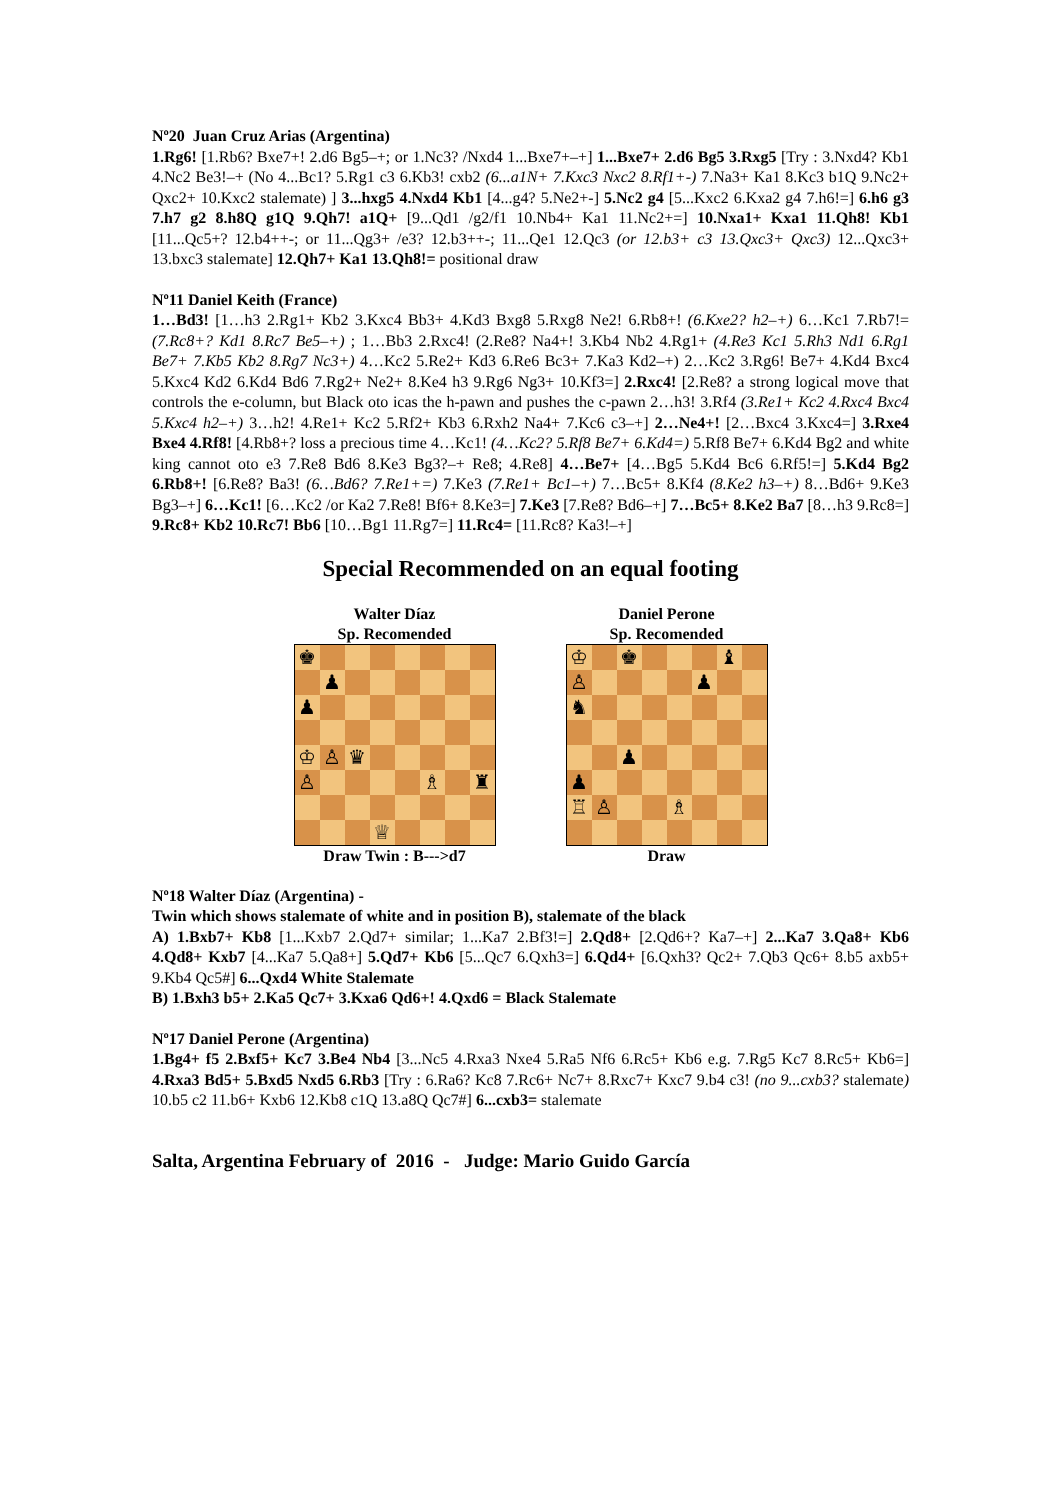Nº20 Juan Cruz Arias (Argentina)
1.Rg6! [1.Rb6? Bxe7+! 2.d6 Bg5–+; or 1.Nc3? /Nxd4 1...Bxe7+–+] 1...Bxe7+ 2.d6 Bg5 3.Rxg5 [Try : 3.Nxd4? Kb1 4.Nc2 Be3!–+ (No 4...Bc1? 5.Rg1 c3 6.Kb3! cxb2 (6...a1N+ 7.Kxc3 Nxc2 8.Rf1+-) 7.Na3+ Ka1 8.Kc3 b1Q 9.Nc2+ Qxc2+ 10.Kxc2 stalemate) ] 3...hxg5 4.Nxd4 Kb1 [4...g4? 5.Ne2+-] 5.Nc2 g4 [5...Kxc2 6.Kxa2 g4 7.h6!=] 6.h6 g3 7.h7 g2 8.h8Q g1Q 9.Qh7! a1Q+ [9...Qd1 /g2/f1 10.Nb4+ Ka1 11.Nc2+=] 10.Nxa1+ Kxa1 11.Qh8! Kb1 [11...Qc5+? 12.b4++-; or 11...Qg3+ /e3? 12.b3++-; 11...Qe1 12.Qc3 (or 12.b3+ c3 13.Qxc3+ Qxc3) 12...Qxc3+ 13.bxc3 stalemate] 12.Qh7+ Ka1 13.Qh8!= positional draw
Nº11 Daniel Keith (France)
1…Bd3! [1…h3 2.Rg1+ Kb2 3.Kxc4 Bb3+ 4.Kd3 Bxg8 5.Rxg8 Ne2! 6.Rb8+! (6.Kxe2? h2–+) 6…Kc1 7.Rb7!= (7.Rc8+? Kd1 8.Rc7 Be5–+) ; 1…Bb3 2.Rxc4! (2.Re8? Na4+! 3.Kb4 Nb2 4.Rg1+ (4.Re3 Kc1 5.Rh3 Nd1 6.Rg1 Be7+ 7.Kb5 Kb2 8.Rg7 Nc3+) 4…Kc2 5.Re2+ Kd3 6.Re6 Bc3+ 7.Ka3 Kd2–+) 2…Kc2 3.Rg6! Be7+ 4.Kd4 Bxc4 5.Kxc4 Kd2 6.Kd4 Bd6 7.Rg2+ Ne2+ 8.Ke4 h3 9.Rg6 Ng3+ 10.Kf3=] 2.Rxc4! [2.Re8? a strong logical move that controls the e-column, but Black oto icas the h-pawn and pushes the c-pawn 2…h3! 3.Rf4 (3.Re1+ Kc2 4.Rxc4 Bxc4 5.Kxc4 h2–+) 3…h2! 4.Re1+ Kc2 5.Rf2+ Kb3 6.Rxh2 Na4+ 7.Kc6 c3–+] 2…Ne4+! [2…Bxc4 3.Kxc4=] 3.Rxe4 Bxe4 4.Rf8! [4.Rb8+? loss a precious time 4…Kc1! (4…Kc2? 5.Rf8 Be7+ 6.Kd4=) 5.Rf8 Be7+ 6.Kd4 Bg2 and white king cannot oto e3 7.Re8 Bd6 8.Ke3 Bg3?–+ Re8; 4.Re8] 4…Be7+ [4…Bg5 5.Kd4 Bc6 6.Rf5!=] 5.Kd4 Bg2 6.Rb8+! [6.Re8? Ba3! (6…Bd6? 7.Re1+=) 7.Ke3 (7.Re1+ Bc1–+) 7…Bc5+ 8.Kf4 (8.Ke2 h3–+) 8…Bd6+ 9.Ke3 Bg3–+] 6…Kc1! [6…Kc2 /or Ka2 7.Re8! Bf6+ 8.Ke3=] 7.Ke3 [7.Re8? Bd6–+] 7…Bc5+ 8.Ke2 Ba7 [8…h3 9.Rc8=] 9.Rc8+ Kb2 10.Rc7! Bb6 [10…Bg1 11.Rg7=] 11.Rc4= [11.Rc8? Ka3!–+]
Special Recommended on an equal footing
Walter Díaz
Sp. Recomended
| ♚ | | | | | | | |
| | ♟ | | | | | | |
| ♟ | | | | | | | |
| ♔ | ♙ | ♛ | | | | | |
| ♙ | | | | | ♗ | | ♜ |
| | | | ♕ | | | | |
Draw Twin : B--->d7
Daniel Perone
Sp. Recomended
| ♔ | | ♚ | | | | ♝ | |
| ♙ | | | | | ♟ | | |
| ♞ | | | | | | | |
| | | ♟ | | | | | |
| ♟ | | | | | | | |
| ♖ | ♙ | | | ♗ | | | |
Draw
Nº18 Walter Díaz (Argentina) -
Twin which shows stalemate of white and in position B), stalemate of the black
A) 1.Bxb7+ Kb8 [1...Kxb7 2.Qd7+ similar; 1...Ka7 2.Bf3!=] 2.Qd8+ [2.Qd6+? Ka7–+] 2...Ka7 3.Qa8+ Kb6 4.Qd8+ Kxb7 [4...Ka7 5.Qa8+] 5.Qd7+ Kb6 [5...Qc7 6.Qxh3=] 6.Qd4+ [6.Qxh3? Qc2+ 7.Qb3 Qc6+ 8.b5 axb5+ 9.Kb4 Qc5#] 6...Qxd4 White Stalemate
B) 1.Bxh3 b5+ 2.Ka5 Qc7+ 3.Kxa6 Qd6+! 4.Qxd6 = Black Stalemate
Nº17 Daniel Perone (Argentina)
1.Bg4+ f5 2.Bxf5+ Kc7 3.Be4 Nb4 [3...Nc5 4.Rxa3 Nxe4 5.Ra5 Nf6 6.Rc5+ Kb6 e.g. 7.Rg5 Kc7 8.Rc5+ Kb6=] 4.Rxa3 Bd5+ 5.Bxd5 Nxd5 6.Rb3 [Try : 6.Ra6? Kc8 7.Rc6+ Nc7+ 8.Rxc7+ Kxc7 9.b4 c3! (no 9...cxb3? stalemate) 10.b5 c2 11.b6+ Kxb6 12.Kb8 c1Q 13.a8Q Qc7#] 6...cxb3= stalemate
Salta, Argentina February of 2016 - Judge: Mario Guido García